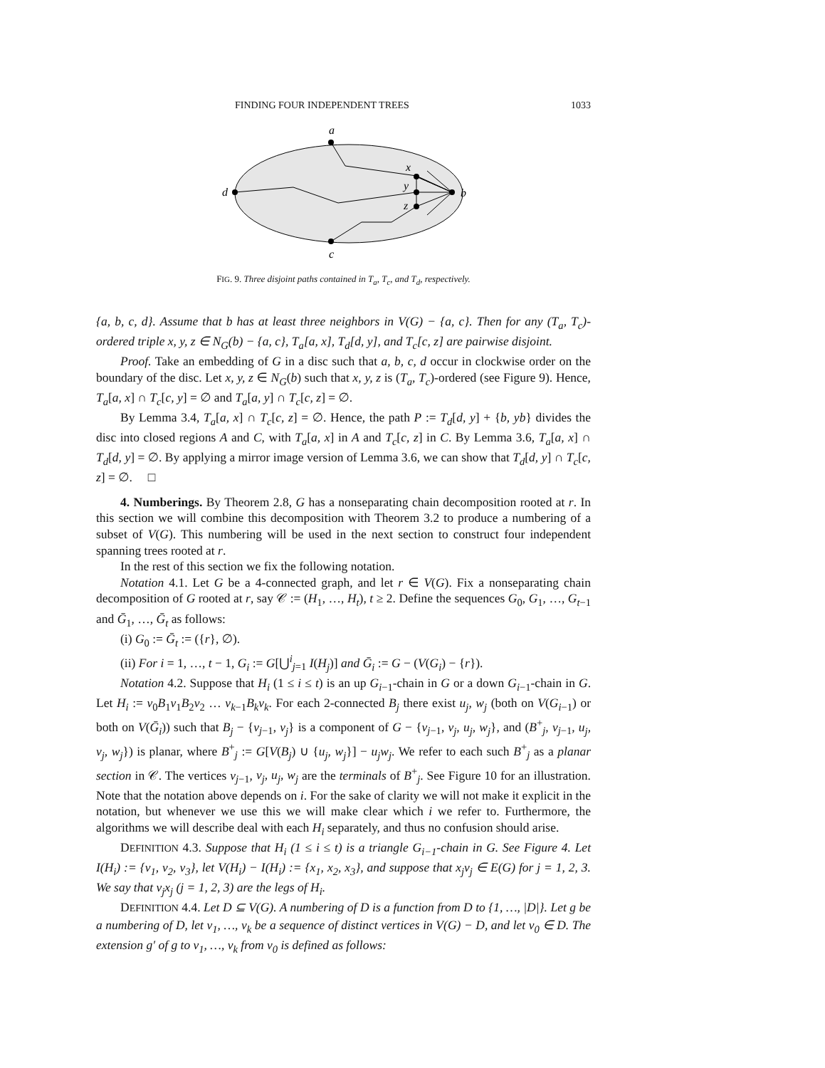FINDING FOUR INDEPENDENT TREES 1033
a
d
b
c
x
y
z
FIG. 9. Three disjoint paths contained in T<sub>a</sub>, T<sub>c</sub>, and T<sub>d</sub>, respectively.
{a, b, c, d}. Assume that b has at least three neighbors in V(G) − {a, c}. Then for any (T<sub>a</sub>, T<sub>c</sub>)-ordered triple x, y, z ∈ N<sub>G</sub>(b) − {a, c}, T<sub>a</sub>[a, x], T<sub>d</sub>[d, y], and T<sub>c</sub>[c, z] are pairwise disjoint.
Proof. Take an embedding of G in a disc such that a, b, c, d occur in clockwise order on the boundary of the disc. Let x, y, z ∈ N<sub>G</sub>(b) such that x, y, z is (T<sub>a</sub>, T<sub>c</sub>)-ordered (see Figure 9). Hence, T<sub>a</sub>[a, x] ∩ T<sub>c</sub>[c, y] = ∅ and T<sub>a</sub>[a, y] ∩ T<sub>c</sub>[c, z] = ∅.
By Lemma 3.4, T<sub>a</sub>[a, x] ∩ T<sub>c</sub>[c, z] = ∅. Hence, the path P := T<sub>d</sub>[d, y] + {b, yb} divides the disc into closed regions A and C, with T<sub>a</sub>[a, x] in A and T<sub>c</sub>[c, z] in C. By Lemma 3.6, T<sub>a</sub>[a, x] ∩ T<sub>d</sub>[d, y] = ∅. By applying a mirror image version of Lemma 3.6, we can show that T<sub>d</sub>[d, y] ∩ T<sub>c</sub>[c, z] = ∅. □
4. Numberings. By Theorem 2.8, G has a nonseparating chain decomposition rooted at r. In this section we will combine this decomposition with Theorem 3.2 to produce a numbering of a subset of V(G). This numbering will be used in the next section to construct four independent spanning trees rooted at r.
In the rest of this section we fix the following notation.
Notation 4.1. Let G be a 4-connected graph, and let r ∈ V(G). Fix a nonseparating chain decomposition of G rooted at r, say 𝒞 := (H<sub>1</sub>, …, H<sub>t</sub>), t ≥ 2. Define the sequences G<sub>0</sub>, G<sub>1</sub>, …, G<sub>t−1</sub> and Ḡ<sub>1</sub>, …, Ḡ<sub>t</sub> as follows:
(i) G<sub>0</sub> := Ḡ<sub>t</sub> := ({r}, ∅).
(ii) For i = 1, …, t − 1, G<sub>i</sub> := G[⋃<sup>i</sup><sub>j=1</sub> I(H<sub>j</sub>)] and Ḡ<sub>i</sub> := G − (V(G<sub>i</sub>) − {r}).
Notation 4.2. Suppose that H<sub>i</sub> (1 ≤ i ≤ t) is an up G<sub>i−1</sub>-chain in G or a down G<sub>i−1</sub>-chain in G. Let H<sub>i</sub> := v<sub>0</sub>B<sub>1</sub>v<sub>1</sub>B<sub>2</sub>v<sub>2</sub> … v<sub>k−1</sub>B<sub>k</sub>v<sub>k</sub>. For each 2-connected B<sub>j</sub> there exist u<sub>j</sub>, w<sub>j</sub> (both on V(G<sub>i−1</sub>) or both on V(Ḡ<sub>i</sub>)) such that B<sub>j</sub> − {v<sub>j−1</sub>, v<sub>j</sub>} is a component of G − {v<sub>j−1</sub>, v<sub>j</sub>, u<sub>j</sub>, w<sub>j</sub>}, and (B<sup>+</sup><sub>j</sub>, v<sub>j−1</sub>, u<sub>j</sub>, v<sub>j</sub>, w<sub>j</sub>}) is planar, where B<sup>+</sup><sub>j</sub> := G[V(B<sub>j</sub>) ∪ {u<sub>j</sub>, w<sub>j</sub>}] − u<sub>j</sub>w<sub>j</sub>. We refer to each such B<sup>+</sup><sub>j</sub> as a planar section in 𝒞. The vertices v<sub>j−1</sub>, v<sub>j</sub>, u<sub>j</sub>, w<sub>j</sub> are the terminals of B<sup>+</sup><sub>j</sub>. See Figure 10 for an illustration. Note that the notation above depends on i. For the sake of clarity we will not make it explicit in the notation, but whenever we use this we will make clear which i we refer to. Furthermore, the algorithms we will describe deal with each H<sub>i</sub> separately, and thus no confusion should arise.
DEFINITION 4.3. Suppose that H<sub>i</sub> (1 ≤ i ≤ t) is a triangle G<sub>i−1</sub>-chain in G. See Figure 4. Let I(H<sub>i</sub>) := {v<sub>1</sub>, v<sub>2</sub>, v<sub>3</sub>}, let V(H<sub>i</sub>) − I(H<sub>i</sub>) := {x<sub>1</sub>, x<sub>2</sub>, x<sub>3</sub>}, and suppose that x<sub>j</sub>v<sub>j</sub> ∈ E(G) for j = 1, 2, 3. We say that v<sub>j</sub>x<sub>j</sub> (j = 1, 2, 3) are the legs of H<sub>i</sub>.
DEFINITION 4.4. Let D ⊆ V(G). A numbering of D is a function from D to {1, …, |D|}. Let g be a numbering of D, let v<sub>1</sub>, …, v<sub>k</sub> be a sequence of distinct vertices in V(G) − D, and let v<sub>0</sub> ∈ D. The extension g′ of g to v<sub>1</sub>, …, v<sub>k</sub> from v<sub>0</sub> is defined as follows: